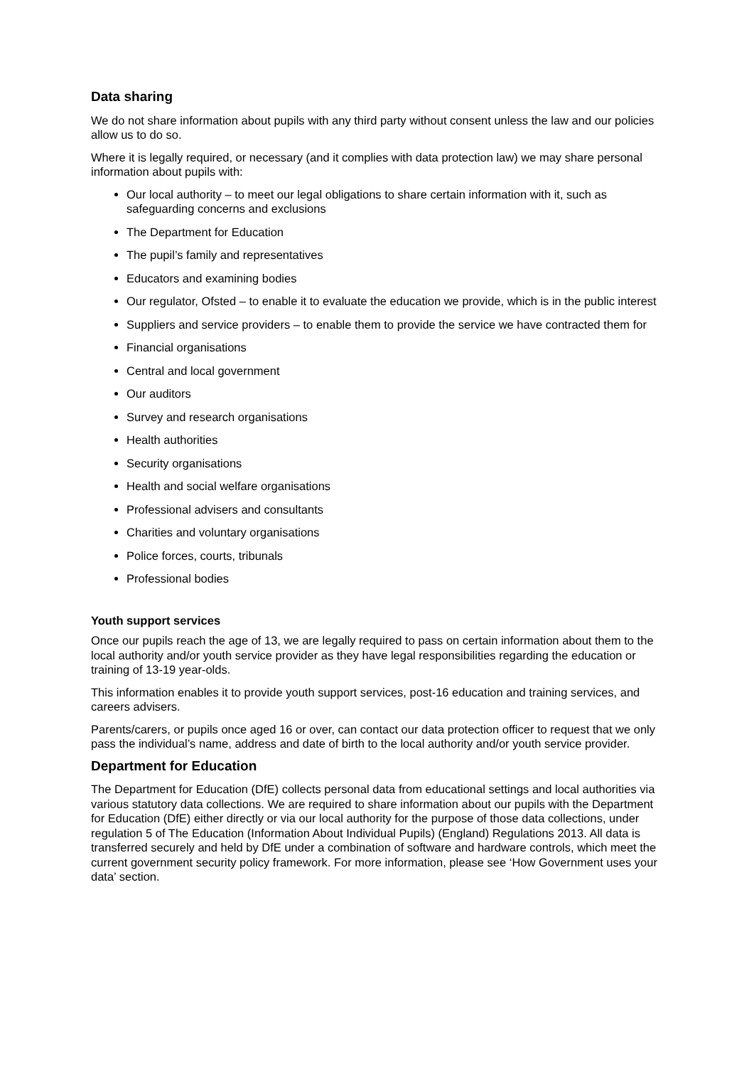Data sharing
We do not share information about pupils with any third party without consent unless the law and our policies allow us to do so.
Where it is legally required, or necessary (and it complies with data protection law) we may share personal information about pupils with:
Our local authority – to meet our legal obligations to share certain information with it, such as safeguarding concerns and exclusions
The Department for Education
The pupil’s family and representatives
Educators and examining bodies
Our regulator, Ofsted – to enable it to evaluate the education we provide, which is in the public interest
Suppliers and service providers – to enable them to provide the service we have contracted them for
Financial organisations
Central and local government
Our auditors
Survey and research organisations
Health authorities
Security organisations
Health and social welfare organisations
Professional advisers and consultants
Charities and voluntary organisations
Police forces, courts, tribunals
Professional bodies
Youth support services
Once our pupils reach the age of 13, we are legally required to pass on certain information about them to the local authority and/or youth service provider as they have legal responsibilities regarding the education or training of 13-19 year-olds.
This information enables it to provide youth support services, post-16 education and training services, and careers advisers.
Parents/carers, or pupils once aged 16 or over, can contact our data protection officer to request that we only pass the individual’s name, address and date of birth to the local authority and/or youth service provider.
Department for Education
The Department for Education (DfE) collects personal data from educational settings and local authorities via various statutory data collections. We are required to share information about our pupils with the Department for Education (DfE) either directly or via our local authority for the purpose of those data collections, under regulation 5 of The Education (Information About Individual Pupils) (England) Regulations 2013. All data is transferred securely and held by DfE under a combination of software and hardware controls, which meet the current government security policy framework. For more information, please see ‘How Government uses your data’ section.